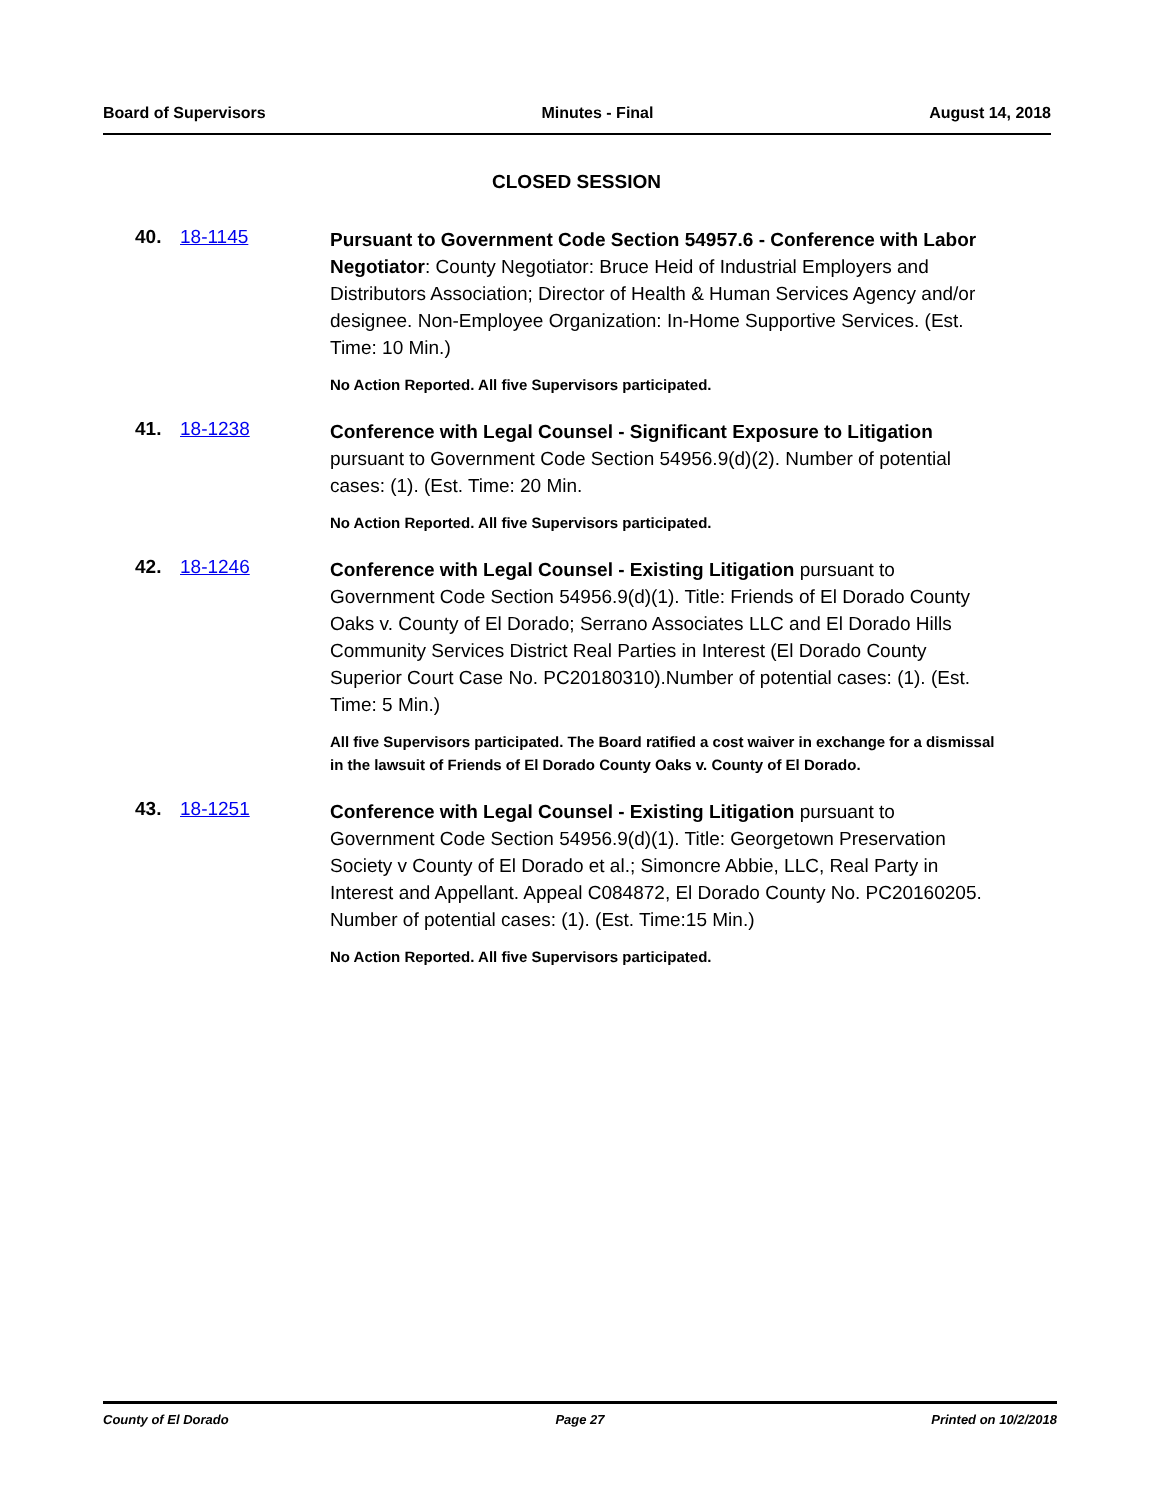Board of Supervisors Minutes - Final August 14, 2018
CLOSED SESSION
40. 18-1145
Pursuant to Government Code Section 54957.6 - Conference with Labor Negotiator: County Negotiator: Bruce Heid of Industrial Employers and Distributors Association; Director of Health & Human Services Agency and/or designee. Non-Employee Organization: In-Home Supportive Services. (Est. Time: 10 Min.)
No Action Reported. All five Supervisors participated.
41. 18-1238
Conference with Legal Counsel - Significant Exposure to Litigation pursuant to Government Code Section 54956.9(d)(2). Number of potential cases: (1). (Est. Time: 20 Min.
No Action Reported. All five Supervisors participated.
42. 18-1246
Conference with Legal Counsel - Existing Litigation pursuant to Government Code Section 54956.9(d)(1). Title: Friends of El Dorado County Oaks v. County of El Dorado; Serrano Associates LLC and El Dorado Hills Community Services District Real Parties in Interest (El Dorado County Superior Court Case No. PC20180310).Number of potential cases: (1). (Est. Time: 5 Min.)
All five Supervisors participated. The Board ratified a cost waiver in exchange for a dismissal in the lawsuit of Friends of El Dorado County Oaks v. County of El Dorado.
43. 18-1251
Conference with Legal Counsel - Existing Litigation pursuant to Government Code Section 54956.9(d)(1). Title: Georgetown Preservation Society v County of El Dorado et al.; Simoncre Abbie, LLC, Real Party in Interest and Appellant. Appeal C084872, El Dorado County No. PC20160205. Number of potential cases: (1). (Est. Time:15 Min.)
No Action Reported. All five Supervisors participated.
County of El Dorado Page 27 Printed on 10/2/2018